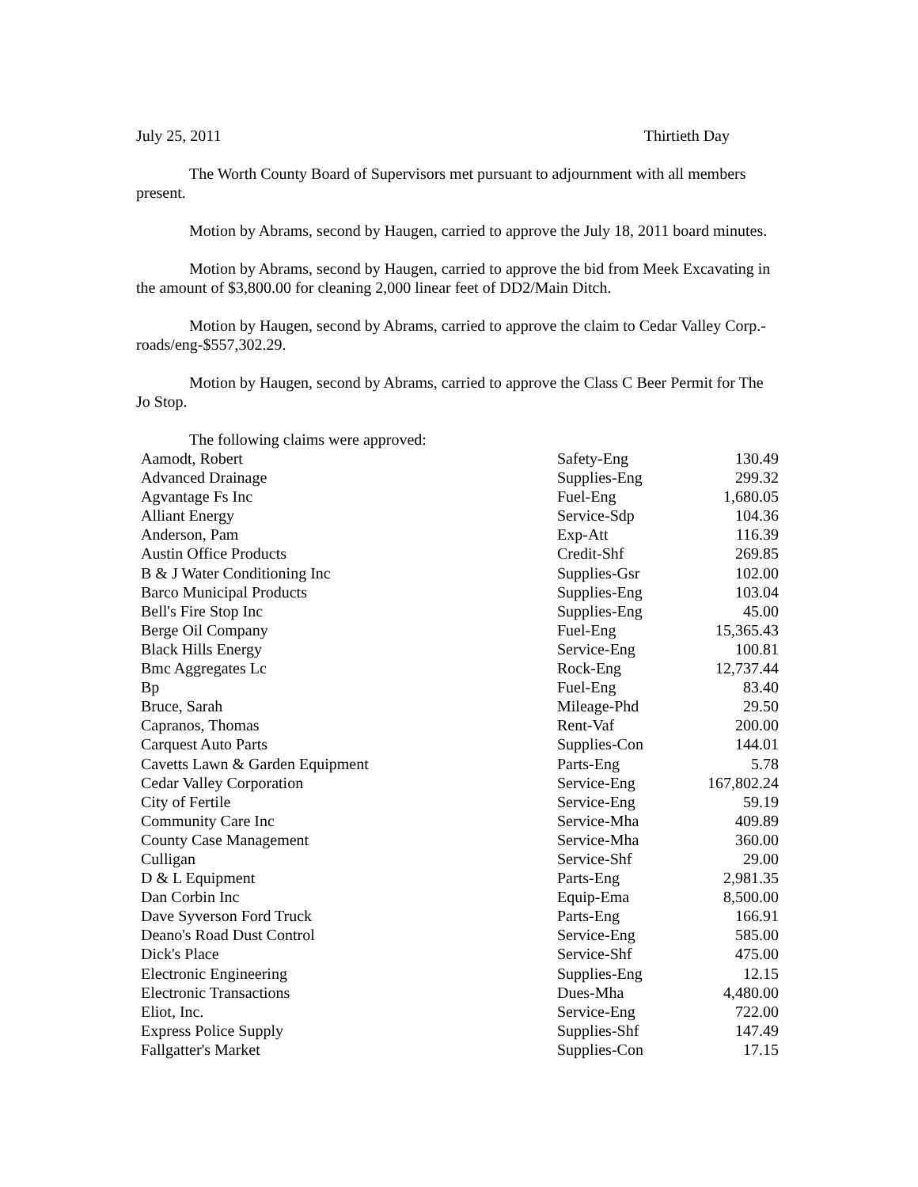July 25, 2011 Thirtieth Day
The Worth County Board of Supervisors met pursuant to adjournment with all members present.
Motion by Abrams, second by Haugen, carried to approve the July 18, 2011 board minutes.
Motion by Abrams, second by Haugen, carried to approve the bid from Meek Excavating in the amount of $3,800.00 for cleaning 2,000 linear feet of DD2/Main Ditch.
Motion by Haugen, second by Abrams, carried to approve the claim to Cedar Valley Corp.-roads/eng-$557,302.29.
Motion by Haugen, second by Abrams, carried to approve the Class C Beer Permit for The Jo Stop.
The following claims were approved:
| Aamodt, Robert | Safety-Eng | 130.49 |
| Advanced Drainage | Supplies-Eng | 299.32 |
| Agvantage Fs Inc | Fuel-Eng | 1,680.05 |
| Alliant Energy | Service-Sdp | 104.36 |
| Anderson, Pam | Exp-Att | 116.39 |
| Austin Office Products | Credit-Shf | 269.85 |
| B & J Water Conditioning Inc | Supplies-Gsr | 102.00 |
| Barco Municipal Products | Supplies-Eng | 103.04 |
| Bell's Fire Stop Inc | Supplies-Eng | 45.00 |
| Berge Oil Company | Fuel-Eng | 15,365.43 |
| Black Hills Energy | Service-Eng | 100.81 |
| Bmc Aggregates Lc | Rock-Eng | 12,737.44 |
| Bp | Fuel-Eng | 83.40 |
| Bruce, Sarah | Mileage-Phd | 29.50 |
| Capranos, Thomas | Rent-Vaf | 200.00 |
| Carquest Auto Parts | Supplies-Con | 144.01 |
| Cavetts Lawn & Garden Equipment | Parts-Eng | 5.78 |
| Cedar Valley Corporation | Service-Eng | 167,802.24 |
| City of Fertile | Service-Eng | 59.19 |
| Community Care Inc | Service-Mha | 409.89 |
| County Case Management | Service-Mha | 360.00 |
| Culligan | Service-Shf | 29.00 |
| D & L Equipment | Parts-Eng | 2,981.35 |
| Dan Corbin Inc | Equip-Ema | 8,500.00 |
| Dave Syverson Ford Truck | Parts-Eng | 166.91 |
| Deano's Road Dust Control | Service-Eng | 585.00 |
| Dick's Place | Service-Shf | 475.00 |
| Electronic Engineering | Supplies-Eng | 12.15 |
| Electronic Transactions | Dues-Mha | 4,480.00 |
| Eliot, Inc. | Service-Eng | 722.00 |
| Express Police Supply | Supplies-Shf | 147.49 |
| Fallgatter's Market | Supplies-Con | 17.15 |